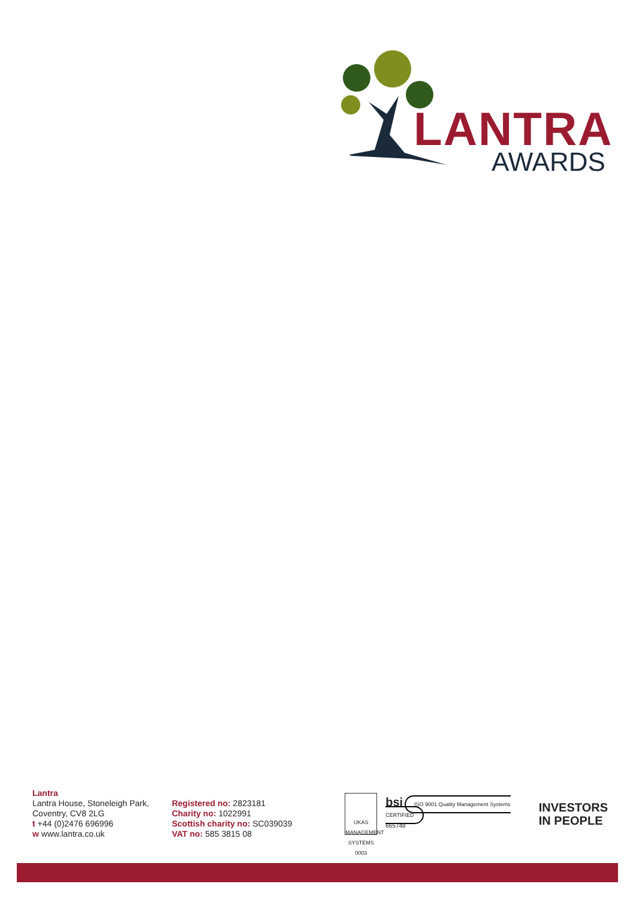LANTRA
AWARDS
Lantra
Lantra House, Stoneleigh Park,
Coventry, CV8 2LG
t +44 (0)2476 696996
w www.lantra.co.uk
Registered no: 2823181
Charity no: 1022991
Scottish charity no: SC039039
VAT no: 585 3815 08
UKAS
MANAGEMENT SYSTEMS
0003
bsi ISO 9001 Quality Management Systems CERTIFIED
665748
INVESTORS
IN PEOPLE